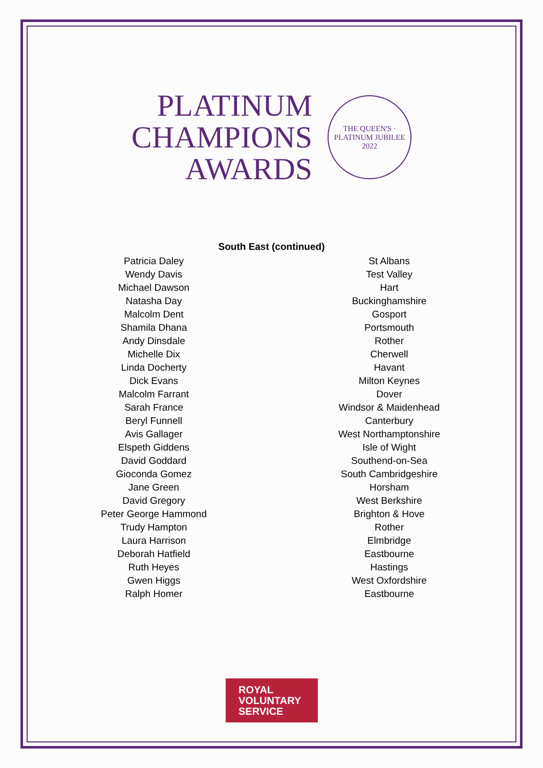PLATINUM
CHAMPIONS
AWARDS
THE QUEEN'S · PLATINUM JUBILEE 2022
South East (continued)
| Patricia Daley | St Albans |
| Wendy Davis | Test Valley |
| Michael Dawson | Hart |
| Natasha Day | Buckinghamshire |
| Malcolm Dent | Gosport |
| Shamila Dhana | Portsmouth |
| Andy Dinsdale | Rother |
| Michelle Dix | Cherwell |
| Linda Docherty | Havant |
| Dick Evans | Milton Keynes |
| Malcolm Farrant | Dover |
| Sarah France | Windsor & Maidenhead |
| Beryl Funnell | Canterbury |
| Avis Gallager | West Northamptonshire |
| Elspeth Giddens | Isle of Wight |
| David Goddard | Southend-on-Sea |
| Gioconda Gomez | South Cambridgeshire |
| Jane Green | Horsham |
| David Gregory | West Berkshire |
| Peter George Hammond | Brighton & Hove |
| Trudy Hampton | Rother |
| Laura Harrison | Elmbridge |
| Deborah Hatfield | Eastbourne |
| Ruth Heyes | Hastings |
| Gwen Higgs | West Oxfordshire |
| Ralph Homer | Eastbourne |
ROYAL
VOLUNTARY
SERVICE